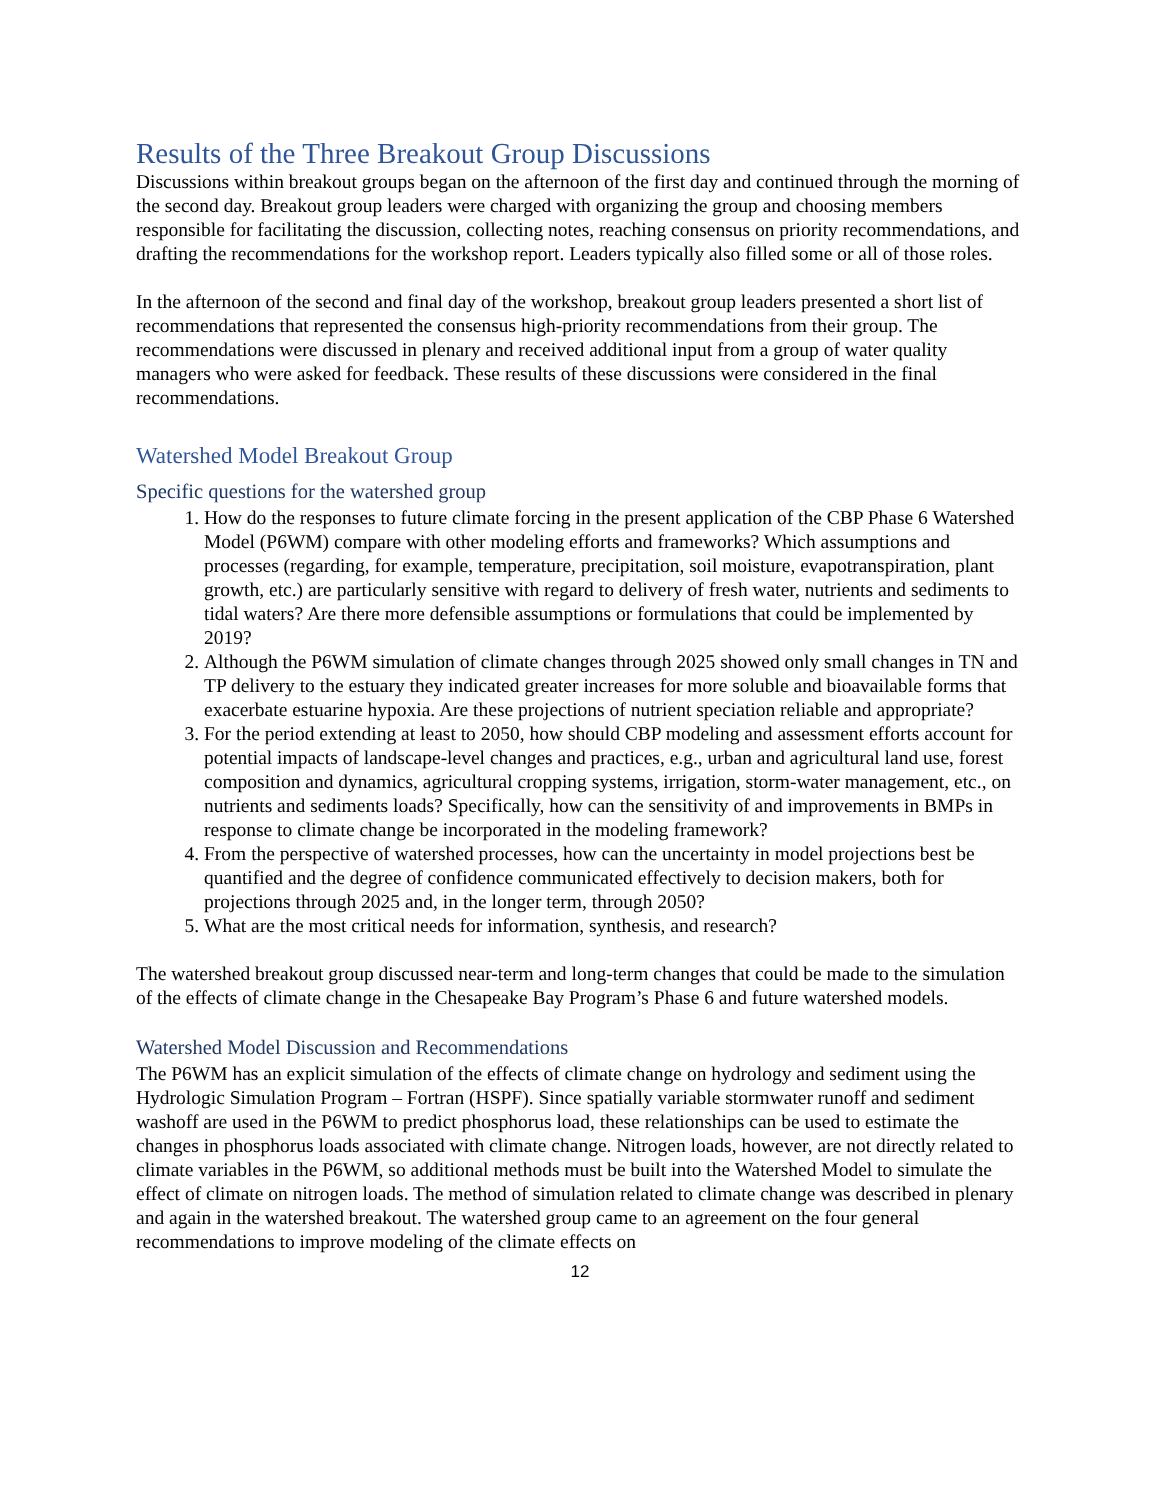Results of the Three Breakout Group Discussions
Discussions within breakout groups began on the afternoon of the first day and continued through the morning of the second day. Breakout group leaders were charged with organizing the group and choosing members responsible for facilitating the discussion, collecting notes, reaching consensus on priority recommendations, and drafting the recommendations for the workshop report. Leaders typically also filled some or all of those roles.
In the afternoon of the second and final day of the workshop, breakout group leaders presented a short list of recommendations that represented the consensus high-priority recommendations from their group. The recommendations were discussed in plenary and received additional input from a group of water quality managers who were asked for feedback. These results of these discussions were considered in the final recommendations.
Watershed Model Breakout Group
Specific questions for the watershed group
1. How do the responses to future climate forcing in the present application of the CBP Phase 6 Watershed Model (P6WM) compare with other modeling efforts and frameworks? Which assumptions and processes (regarding, for example, temperature, precipitation, soil moisture, evapotranspiration, plant growth, etc.) are particularly sensitive with regard to delivery of fresh water, nutrients and sediments to tidal waters? Are there more defensible assumptions or formulations that could be implemented by 2019?
2. Although the P6WM simulation of climate changes through 2025 showed only small changes in TN and TP delivery to the estuary they indicated greater increases for more soluble and bioavailable forms that exacerbate estuarine hypoxia. Are these projections of nutrient speciation reliable and appropriate?
3. For the period extending at least to 2050, how should CBP modeling and assessment efforts account for potential impacts of landscape-level changes and practices, e.g., urban and agricultural land use, forest composition and dynamics, agricultural cropping systems, irrigation, storm-water management, etc., on nutrients and sediments loads? Specifically, how can the sensitivity of and improvements in BMPs in response to climate change be incorporated in the modeling framework?
4. From the perspective of watershed processes, how can the uncertainty in model projections best be quantified and the degree of confidence communicated effectively to decision makers, both for projections through 2025 and, in the longer term, through 2050?
5. What are the most critical needs for information, synthesis, and research?
The watershed breakout group discussed near-term and long-term changes that could be made to the simulation of the effects of climate change in the Chesapeake Bay Program’s Phase 6 and future watershed models.
Watershed Model Discussion and Recommendations
The P6WM has an explicit simulation of the effects of climate change on hydrology and sediment using the Hydrologic Simulation Program – Fortran (HSPF). Since spatially variable stormwater runoff and sediment washoff are used in the P6WM to predict phosphorus load, these relationships can be used to estimate the changes in phosphorus loads associated with climate change. Nitrogen loads, however, are not directly related to climate variables in the P6WM, so additional methods must be built into the Watershed Model to simulate the effect of climate on nitrogen loads. The method of simulation related to climate change was described in plenary and again in the watershed breakout. The watershed group came to an agreement on the four general recommendations to improve modeling of the climate effects on
12